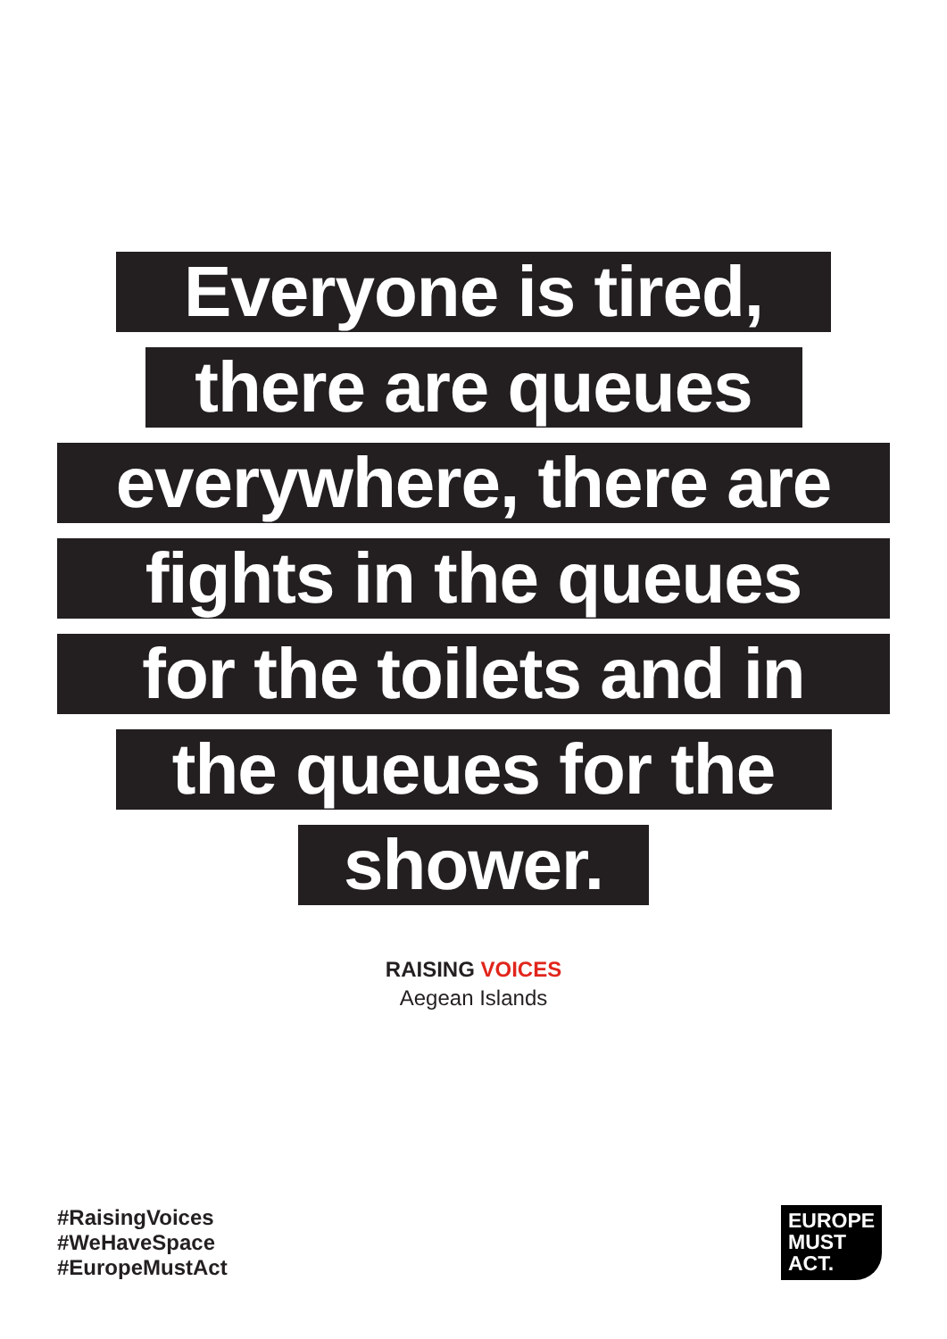Everyone is tired,
there are queues
everywhere, there are
fights in the queues
for the toilets and in
the queues for the
shower.
RAISING VOICES
Aegean Islands
#RaisingVoices
#WeHaveSpace
#EuropeMustAct
EUROPE
MUST
ACT.